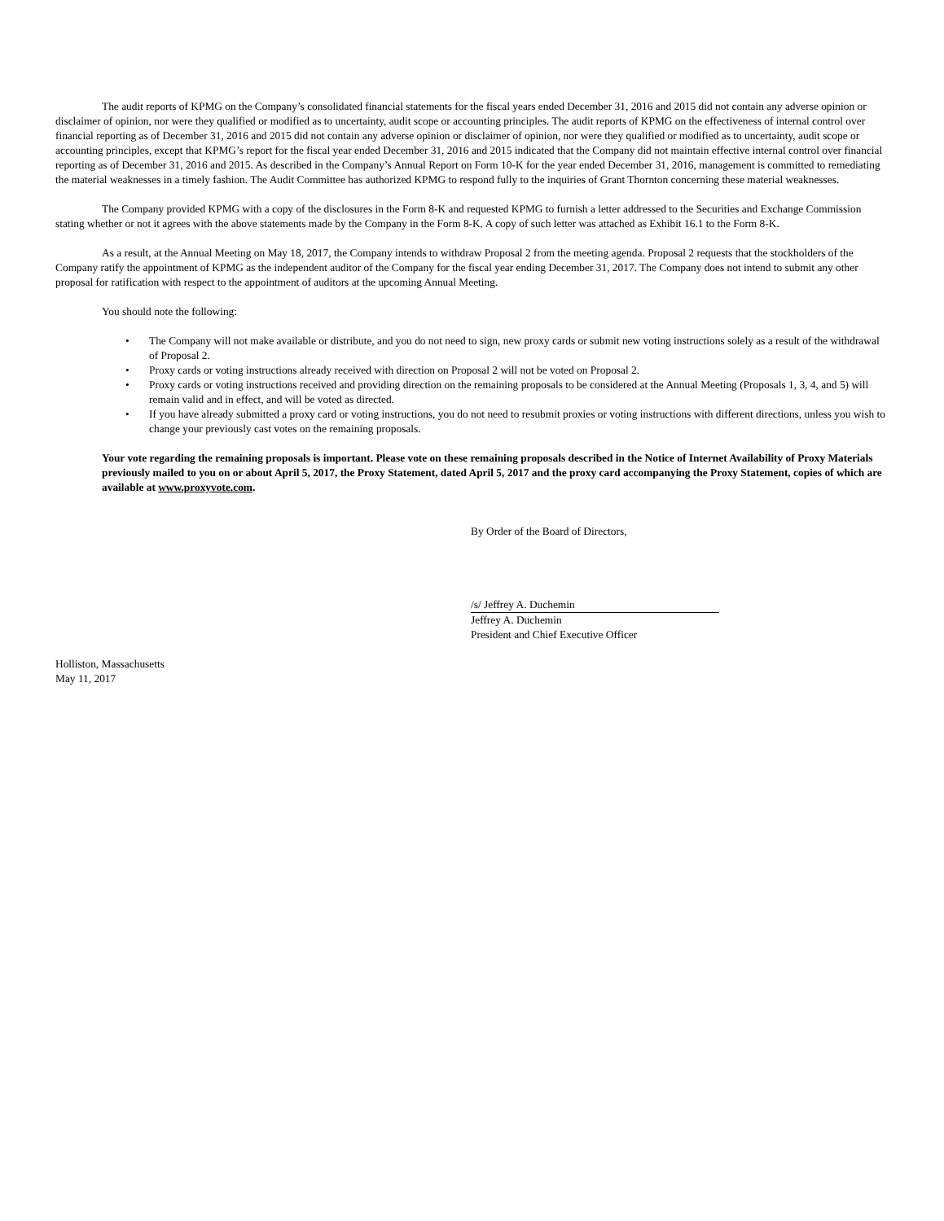The audit reports of KPMG on the Company’s consolidated financial statements for the fiscal years ended December 31, 2016 and 2015 did not contain any adverse opinion or disclaimer of opinion, nor were they qualified or modified as to uncertainty, audit scope or accounting principles. The audit reports of KPMG on the effectiveness of internal control over financial reporting as of December 31, 2016 and 2015 did not contain any adverse opinion or disclaimer of opinion, nor were they qualified or modified as to uncertainty, audit scope or accounting principles, except that KPMG’s report for the fiscal year ended December 31, 2016 and 2015 indicated that the Company did not maintain effective internal control over financial reporting as of December 31, 2016 and 2015. As described in the Company’s Annual Report on Form 10-K for the year ended December 31, 2016, management is committed to remediating the material weaknesses in a timely fashion. The Audit Committee has authorized KPMG to respond fully to the inquiries of Grant Thornton concerning these material weaknesses.
The Company provided KPMG with a copy of the disclosures in the Form 8-K and requested KPMG to furnish a letter addressed to the Securities and Exchange Commission stating whether or not it agrees with the above statements made by the Company in the Form 8-K. A copy of such letter was attached as Exhibit 16.1 to the Form 8-K.
As a result, at the Annual Meeting on May 18, 2017, the Company intends to withdraw Proposal 2 from the meeting agenda. Proposal 2 requests that the stockholders of the Company ratify the appointment of KPMG as the independent auditor of the Company for the fiscal year ending December 31, 2017. The Company does not intend to submit any other proposal for ratification with respect to the appointment of auditors at the upcoming Annual Meeting.
You should note the following:
• The Company will not make available or distribute, and you do not need to sign, new proxy cards or submit new voting instructions solely as a result of the withdrawal of Proposal 2.
• Proxy cards or voting instructions already received with direction on Proposal 2 will not be voted on Proposal 2.
• Proxy cards or voting instructions received and providing direction on the remaining proposals to be considered at the Annual Meeting (Proposals 1, 3, 4, and 5) will remain valid and in effect, and will be voted as directed.
• If you have already submitted a proxy card or voting instructions, you do not need to resubmit proxies or voting instructions with different directions, unless you wish to change your previously cast votes on the remaining proposals.
Your vote regarding the remaining proposals is important. Please vote on these remaining proposals described in the Notice of Internet Availability of Proxy Materials previously mailed to you on or about April 5, 2017, the Proxy Statement, dated April 5, 2017 and the proxy card accompanying the Proxy Statement, copies of which are available at www.proxyvote.com.
By Order of the Board of Directors,
/s/ Jeffrey A. Duchemin
Jeffrey A. Duchemin
President and Chief Executive Officer
Holliston, Massachusetts
May 11, 2017